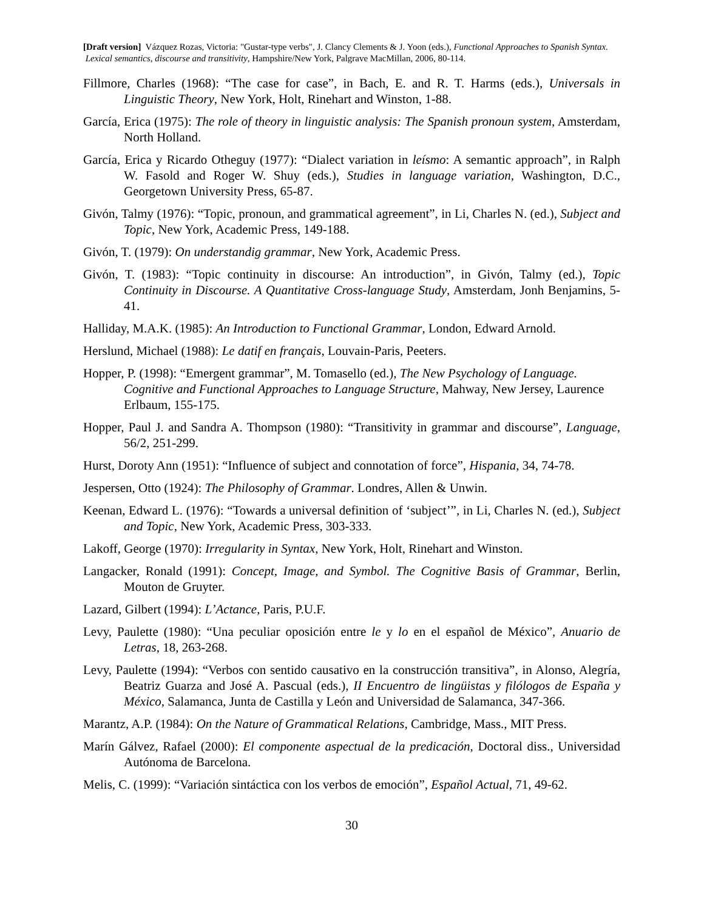[Draft version] Vázquez Rozas, Victoria: "Gustar-type verbs", J. Clancy Clements & J. Yoon (eds.), Functional Approaches to Spanish Syntax. Lexical semantics, discourse and transitivity, Hampshire/New York, Palgrave MacMillan, 2006, 80-114.
Fillmore, Charles (1968): “The case for case”, in Bach, E. and R. T. Harms (eds.), Universals in Linguistic Theory, New York, Holt, Rinehart and Winston, 1-88.
García, Erica (1975): The role of theory in linguistic analysis: The Spanish pronoun system, Amsterdam, North Holland.
García, Erica y Ricardo Otheguy (1977): “Dialect variation in leísmo: A semantic approach”, in Ralph W. Fasold and Roger W. Shuy (eds.), Studies in language variation, Washington, D.C., Georgetown University Press, 65-87.
Givón, Talmy (1976): “Topic, pronoun, and grammatical agreement”, in Li, Charles N. (ed.), Subject and Topic, New York, Academic Press, 149-188.
Givón, T. (1979): On understandig grammar, New York, Academic Press.
Givón, T. (1983): “Topic continuity in discourse: An introduction”, in Givón, Talmy (ed.), Topic Continuity in Discourse. A Quantitative Cross-language Study, Amsterdam, Jonh Benjamins, 5-41.
Halliday, M.A.K. (1985): An Introduction to Functional Grammar, London, Edward Arnold.
Herslund, Michael (1988): Le datif en français, Louvain-Paris, Peeters.
Hopper, P. (1998): “Emergent grammar”, M. Tomasello (ed.), The New Psychology of Language. Cognitive and Functional Approaches to Language Structure, Mahway, New Jersey, Laurence Erlbaum, 155-175.
Hopper, Paul J. and Sandra A. Thompson (1980): “Transitivity in grammar and discourse”, Language, 56/2, 251-299.
Hurst, Doroty Ann (1951): “Influence of subject and connotation of force”, Hispania, 34, 74-78.
Jespersen, Otto (1924): The Philosophy of Grammar. Londres, Allen & Unwin.
Keenan, Edward L. (1976): “Towards a universal definition of ‘subject’”, in Li, Charles N. (ed.), Subject and Topic, New York, Academic Press, 303-333.
Lakoff, George (1970): Irregularity in Syntax, New York, Holt, Rinehart and Winston.
Langacker, Ronald (1991): Concept, Image, and Symbol. The Cognitive Basis of Grammar, Berlin, Mouton de Gruyter.
Lazard, Gilbert (1994): L’Actance, Paris, P.U.F.
Levy, Paulette (1980): “Una peculiar oposición entre le y lo en el español de México”, Anuario de Letras, 18, 263-268.
Levy, Paulette (1994): “Verbos con sentido causativo en la construcción transitiva”, in Alonso, Alegría, Beatriz Guarza and José A. Pascual (eds.), II Encuentro de lingüistas y filólogos de España y México, Salamanca, Junta de Castilla y León and Universidad de Salamanca, 347-366.
Marantz, A.P. (1984): On the Nature of Grammatical Relations, Cambridge, Mass., MIT Press.
Marín Gálvez, Rafael (2000): El componente aspectual de la predicación, Doctoral diss., Universidad Autónoma de Barcelona.
Melis, C. (1999): “Variación sintáctica con los verbos de emoción”, Español Actual, 71, 49-62.
30